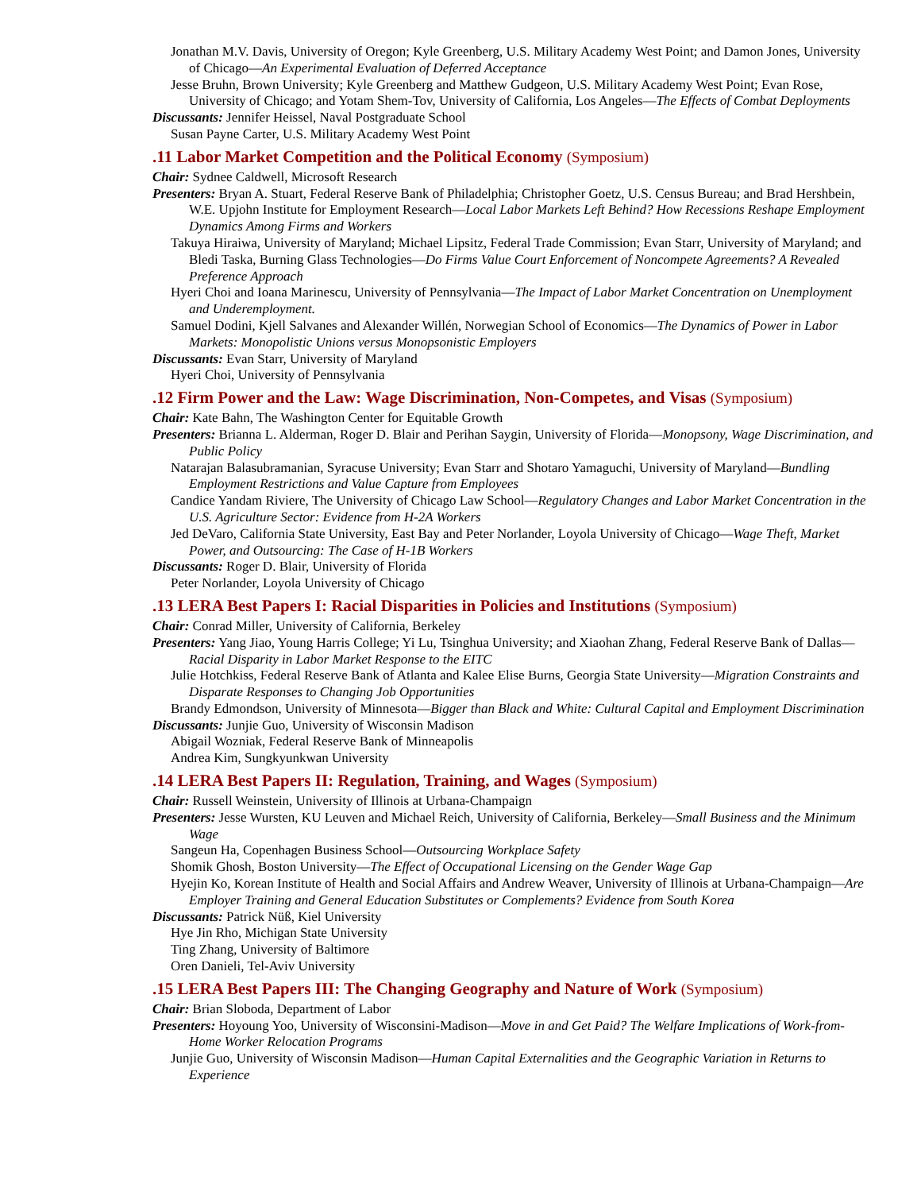Jonathan M.V. Davis, University of Oregon; Kyle Greenberg, U.S. Military Academy West Point; and Damon Jones, University of Chicago—An Experimental Evaluation of Deferred Acceptance
Jesse Bruhn, Brown University; Kyle Greenberg and Matthew Gudgeon, U.S. Military Academy West Point; Evan Rose, University of Chicago; and Yotam Shem-Tov, University of California, Los Angeles—The Effects of Combat Deployments
Discussants: Jennifer Heissel, Naval Postgraduate School
Susan Payne Carter, U.S. Military Academy West Point
.11 Labor Market Competition and the Political Economy (Symposium)
Chair: Sydnee Caldwell, Microsoft Research
Presenters: Bryan A. Stuart, Federal Reserve Bank of Philadelphia; Christopher Goetz, U.S. Census Bureau; and Brad Hershbein, W.E. Upjohn Institute for Employment Research—Local Labor Markets Left Behind? How Recessions Reshape Employment Dynamics Among Firms and Workers
Takuya Hiraiwa, University of Maryland; Michael Lipsitz, Federal Trade Commission; Evan Starr, University of Maryland; and Bledi Taska, Burning Glass Technologies—Do Firms Value Court Enforcement of Noncompete Agreements? A Revealed Preference Approach
Hyeri Choi and Ioana Marinescu, University of Pennsylvania—The Impact of Labor Market Concentration on Unemployment and Underemployment.
Samuel Dodini, Kjell Salvanes and Alexander Willén, Norwegian School of Economics—The Dynamics of Power in Labor Markets: Monopolistic Unions versus Monopsonistic Employers
Discussants: Evan Starr, University of Maryland
Hyeri Choi, University of Pennsylvania
.12 Firm Power and the Law: Wage Discrimination, Non-Competes, and Visas (Symposium)
Chair: Kate Bahn, The Washington Center for Equitable Growth
Presenters: Brianna L. Alderman, Roger D. Blair and Perihan Saygin, University of Florida—Monopsony, Wage Discrimination, and Public Policy
Natarajan Balasubramanian, Syracuse University; Evan Starr and Shotaro Yamaguchi, University of Maryland—Bundling Employment Restrictions and Value Capture from Employees
Candice Yandam Riviere, The University of Chicago Law School—Regulatory Changes and Labor Market Concentration in the U.S. Agriculture Sector: Evidence from H-2A Workers
Jed DeVaro, California State University, East Bay and Peter Norlander, Loyola University of Chicago—Wage Theft, Market Power, and Outsourcing: The Case of H-1B Workers
Discussants: Roger D. Blair, University of Florida
Peter Norlander, Loyola University of Chicago
.13 LERA Best Papers I: Racial Disparities in Policies and Institutions (Symposium)
Chair: Conrad Miller, University of California, Berkeley
Presenters: Yang Jiao, Young Harris College; Yi Lu, Tsinghua University; and Xiaohan Zhang, Federal Reserve Bank of Dallas—Racial Disparity in Labor Market Response to the EITC
Julie Hotchkiss, Federal Reserve Bank of Atlanta and Kalee Elise Burns, Georgia State University—Migration Constraints and Disparate Responses to Changing Job Opportunities
Brandy Edmondson, University of Minnesota—Bigger than Black and White: Cultural Capital and Employment Discrimination
Discussants: Junjie Guo, University of Wisconsin Madison
Abigail Wozniak, Federal Reserve Bank of Minneapolis
Andrea Kim, Sungkyunkwan University
.14 LERA Best Papers II: Regulation, Training, and Wages (Symposium)
Chair: Russell Weinstein, University of Illinois at Urbana-Champaign
Presenters: Jesse Wursten, KU Leuven and Michael Reich, University of California, Berkeley—Small Business and the Minimum Wage
Sangeun Ha, Copenhagen Business School—Outsourcing Workplace Safety
Shomik Ghosh, Boston University—The Effect of Occupational Licensing on the Gender Wage Gap
Hyejin Ko, Korean Institute of Health and Social Affairs and Andrew Weaver, University of Illinois at Urbana-Champaign—Are Employer Training and General Education Substitutes or Complements? Evidence from South Korea
Discussants: Patrick Nüß, Kiel University
Hye Jin Rho, Michigan State University
Ting Zhang, University of Baltimore
Oren Danieli, Tel-Aviv University
.15 LERA Best Papers III: The Changing Geography and Nature of Work (Symposium)
Chair: Brian Sloboda, Department of Labor
Presenters: Hoyoung Yoo, University of Wisconsini-Madison—Move in and Get Paid? The Welfare Implications of Work-from-Home Worker Relocation Programs
Junjie Guo, University of Wisconsin Madison—Human Capital Externalities and the Geographic Variation in Returns to Experience